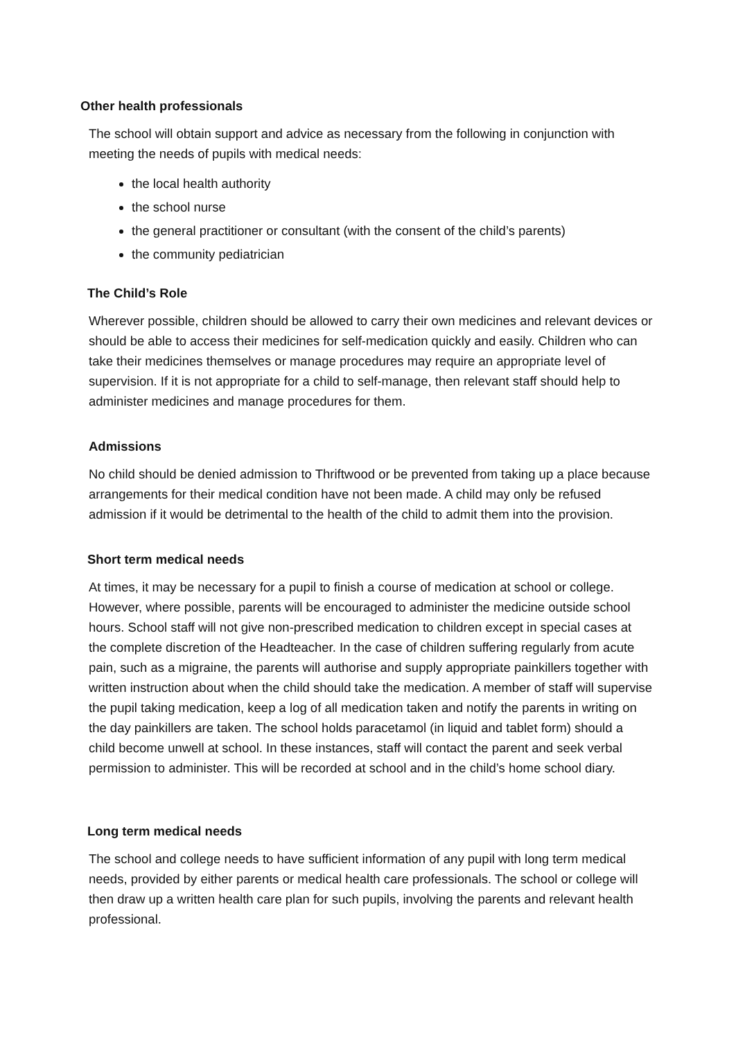Other health professionals
The school will obtain support and advice as necessary from the following in conjunction with meeting the needs of pupils with medical needs:
the local health authority
the school nurse
the general practitioner or consultant (with the consent of the child’s parents)
the community pediatrician
The Child’s Role
Wherever possible, children should be allowed to carry their own medicines and relevant devices or should be able to access their medicines for self-medication quickly and easily. Children who can take their medicines themselves or manage procedures may require an appropriate level of supervision. If it is not appropriate for a child to self-manage, then relevant staff should help to administer medicines and manage procedures for them.
Admissions
No child should be denied admission to Thriftwood or be prevented from taking up a place because arrangements for their medical condition have not been made. A child may only be refused admission if it would be detrimental to the health of the child to admit them into the provision.
Short term medical needs
At times, it may be necessary for a pupil to finish a course of medication at school or college. However, where possible, parents will be encouraged to administer the medicine outside school hours. School staff will not give non-prescribed medication to children except in special cases at the complete discretion of the Headteacher. In the case of children suffering regularly from acute pain, such as a migraine, the parents will authorise and supply appropriate painkillers together with written instruction about when the child should take the medication. A member of staff will supervise the pupil taking medication, keep a log of all medication taken and notify the parents in writing on the day painkillers are taken. The school holds paracetamol (in liquid and tablet form) should a child become unwell at school. In these instances, staff will contact the parent and seek verbal permission to administer. This will be recorded at school and in the child’s home school diary.
Long term medical needs
The school and college needs to have sufficient information of any pupil with long term medical needs, provided by either parents or medical health care professionals. The school or college will then draw up a written health care plan for such pupils, involving the parents and relevant health professional.